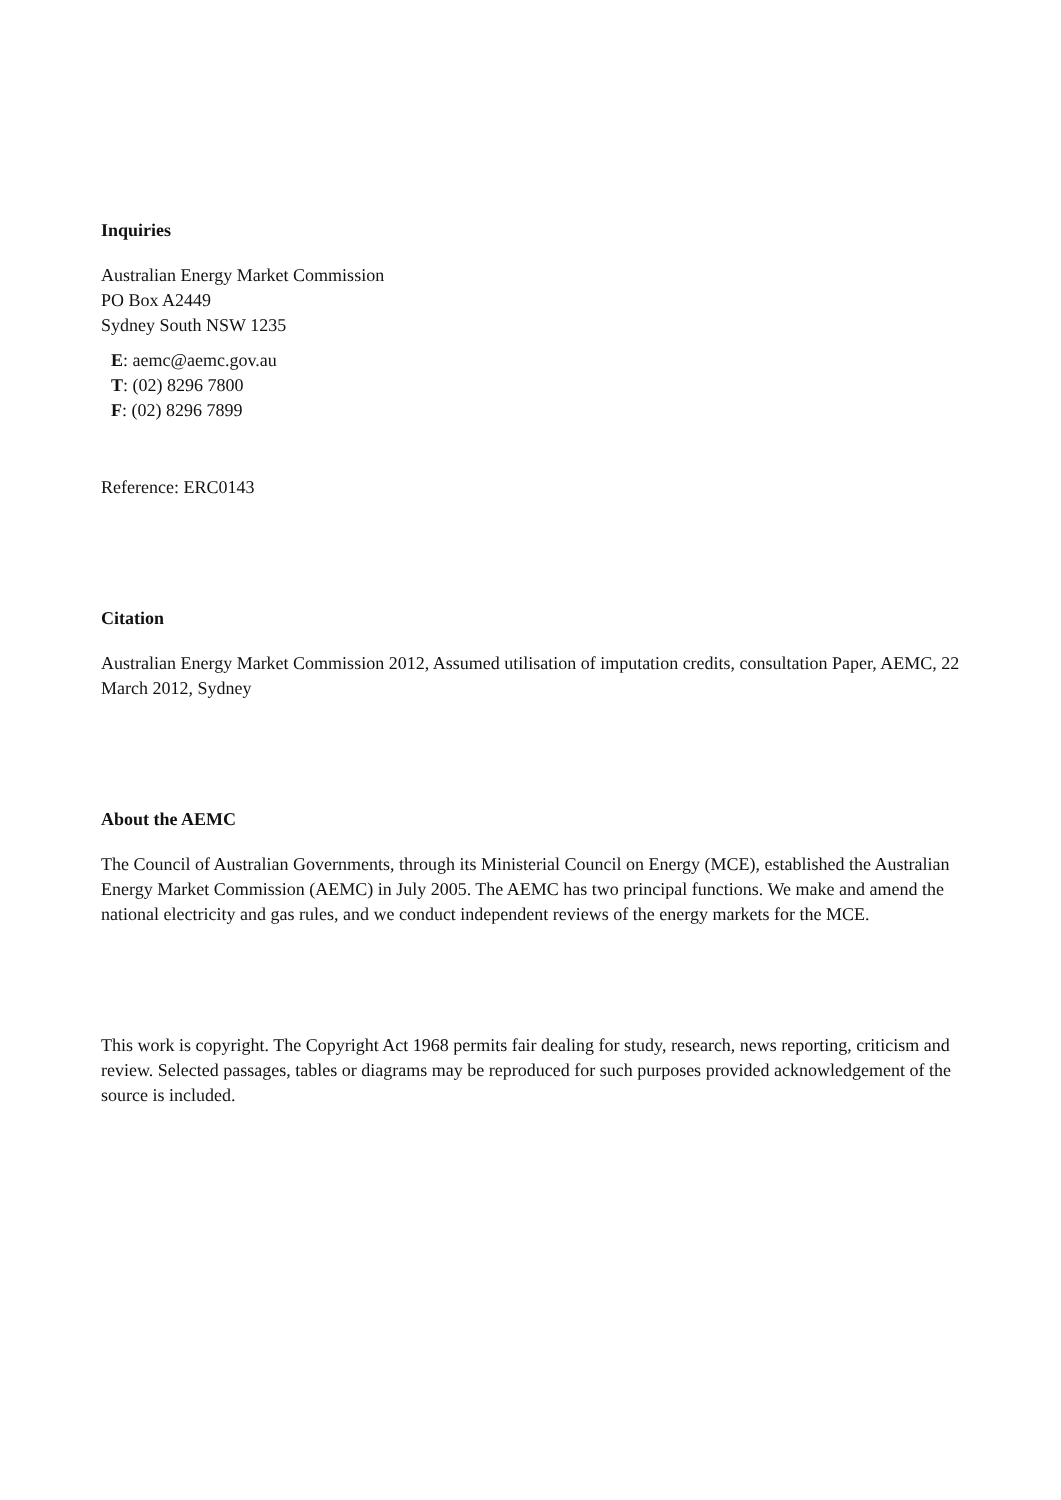Inquiries
Australian Energy Market Commission
PO Box A2449
Sydney South NSW 1235
E: aemc@aemc.gov.au
T: (02) 8296 7800
F: (02) 8296 7899
Reference: ERC0143
Citation
Australian Energy Market Commission 2012, Assumed utilisation of imputation credits, consultation Paper, AEMC, 22 March 2012, Sydney
About the AEMC
The Council of Australian Governments, through its Ministerial Council on Energy (MCE), established the Australian Energy Market Commission (AEMC) in July 2005. The AEMC has two principal functions. We make and amend the national electricity and gas rules, and we conduct independent reviews of the energy markets for the MCE.
This work is copyright. The Copyright Act 1968 permits fair dealing for study, research, news reporting, criticism and review. Selected passages, tables or diagrams may be reproduced for such purposes provided acknowledgement of the source is included.